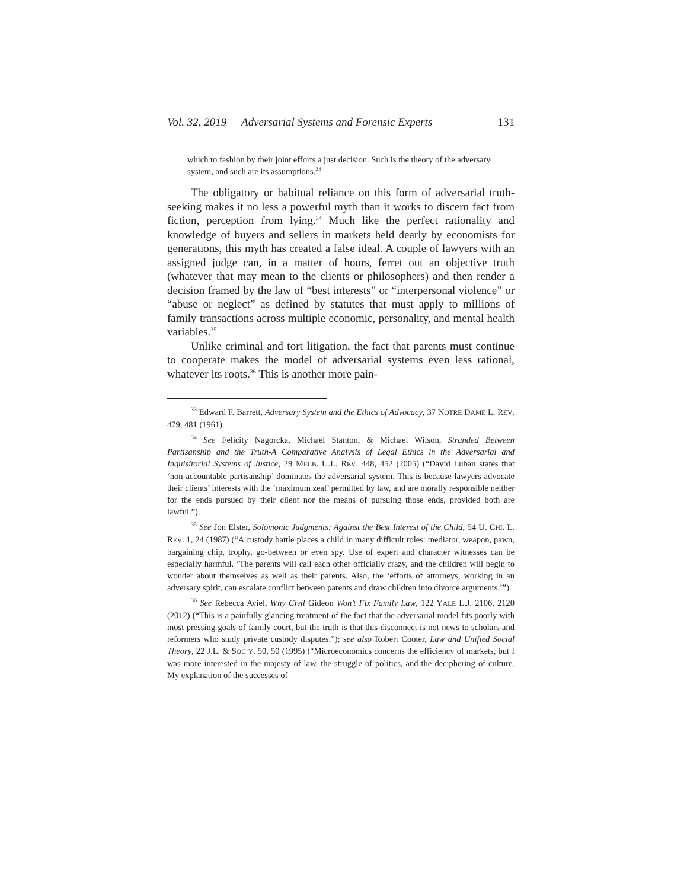Vol. 32, 2019 Adversarial Systems and Forensic Experts 131
which to fashion by their joint efforts a just decision. Such is the theory of the adversary system, and such are its assumptions.<sup>33</sup>
The obligatory or habitual reliance on this form of adversarial truth-seeking makes it no less a powerful myth than it works to discern fact from fiction, perception from lying.<sup>34</sup> Much like the perfect rationality and knowledge of buyers and sellers in markets held dearly by economists for generations, this myth has created a false ideal. A couple of lawyers with an assigned judge can, in a matter of hours, ferret out an objective truth (whatever that may mean to the clients or philosophers) and then render a decision framed by the law of “best interests” or “interpersonal violence” or “abuse or neglect” as defined by statutes that must apply to millions of family transactions across multiple economic, personality, and mental health variables.<sup>35</sup>
Unlike criminal and tort litigation, the fact that parents must continue to cooperate makes the model of adversarial systems even less rational, whatever its roots.<sup>36</sup> This is another more pain-
<sup>33</sup> Edward F. Barrett, Adversary System and the Ethics of Advocacy, 37 NOTRE DAME L. REV. 479, 481 (1961).
<sup>34</sup> See Felicity Nagorcka, Michael Stanton, & Michael Wilson, Stranded Between Partisanship and the Truth-A Comparative Analysis of Legal Ethics in the Adversarial and Inquisitorial Systems of Justice, 29 MELB. U.L. REV. 448, 452 (2005) (“David Luban states that ‘non-accountable partisanship’ dominates the adversarial system. This is because lawyers advocate their clients’ interests with the ‘maximum zeal’ permitted by law, and are morally responsible neither for the ends pursued by their client nor the means of pursuing those ends, provided both are lawful.”).
<sup>35</sup> See Jon Elster, Solomonic Judgments: Against the Best Interest of the Child, 54 U. CHI. L. REV. 1, 24 (1987) (“A custody battle places a child in many difficult roles: mediator, weapon, pawn, bargaining chip, trophy, go-between or even spy. Use of expert and character witnesses can be especially harmful. ‘The parents will call each other officially crazy, and the children will begin to wonder about themselves as well as their parents. Also, the ‘efforts of attorneys, working in an adversary spirit, can escalate conflict between parents and draw children into divorce arguments.’”).
<sup>36</sup> See Rebecca Aviel, Why Civil Gideon Won’t Fix Family Law, 122 YALE L.J. 2106, 2120 (2012) (“This is a painfully glancing treatment of the fact that the adversarial model fits poorly with most pressing goals of family court, but the truth is that this disconnect is not news to scholars and reformers who study private custody disputes.”); see also Robert Cooter, Law and Unified Social Theory, 22 J.L. & SOC’Y. 50, 50 (1995) (“Microeconomics concerns the efficiency of markets, but I was more interested in the majesty of law, the struggle of politics, and the deciphering of culture. My explanation of the successes of